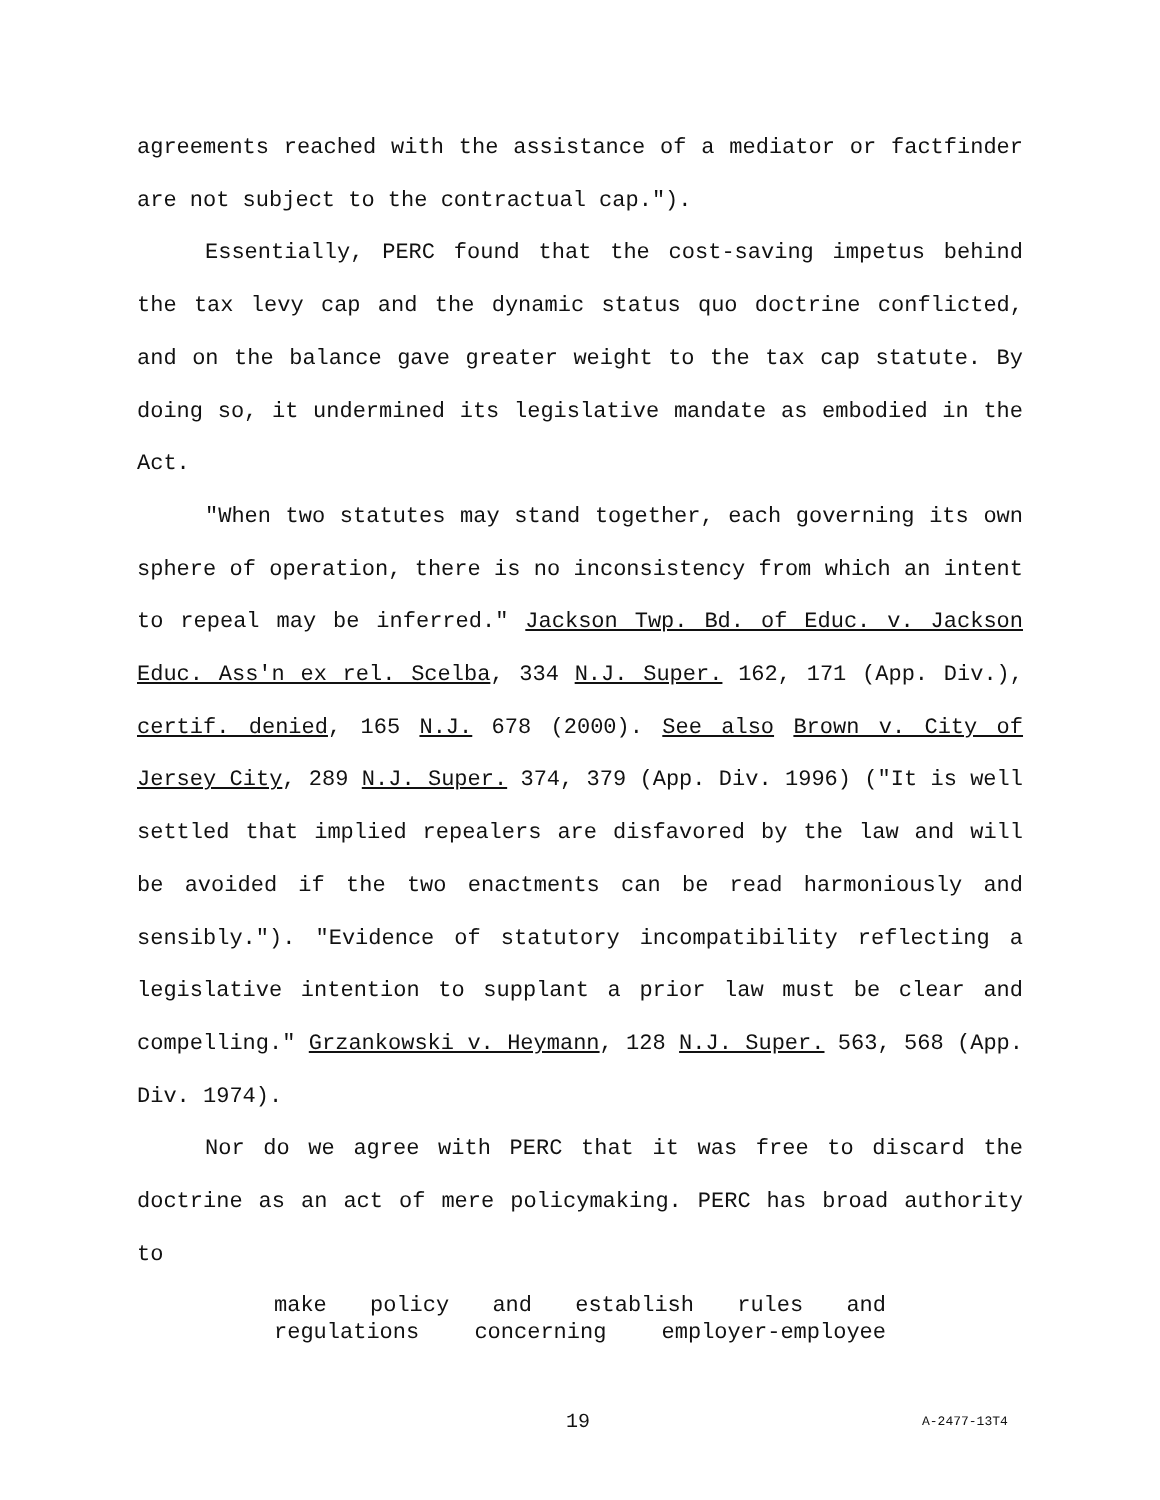agreements reached with the assistance of a mediator or factfinder are not subject to the contractual cap.").
Essentially, PERC found that the cost-saving impetus behind the tax levy cap and the dynamic status quo doctrine conflicted, and on the balance gave greater weight to the tax cap statute. By doing so, it undermined its legislative mandate as embodied in the Act.
"When two statutes may stand together, each governing its own sphere of operation, there is no inconsistency from which an intent to repeal may be inferred." Jackson Twp. Bd. of Educ. v. Jackson Educ. Ass'n ex rel. Scelba, 334 N.J. Super. 162, 171 (App. Div.), certif. denied, 165 N.J. 678 (2000). See also Brown v. City of Jersey City, 289 N.J. Super. 374, 379 (App. Div. 1996) ("It is well settled that implied repealers are disfavored by the law and will be avoided if the two enactments can be read harmoniously and sensibly."). "Evidence of statutory incompatibility reflecting a legislative intention to supplant a prior law must be clear and compelling." Grzankowski v. Heymann, 128 N.J. Super. 563, 568 (App. Div. 1974).
Nor do we agree with PERC that it was free to discard the doctrine as an act of mere policymaking. PERC has broad authority to
make policy and establish rules and regulations concerning employer-employee
19 A-2477-13T4